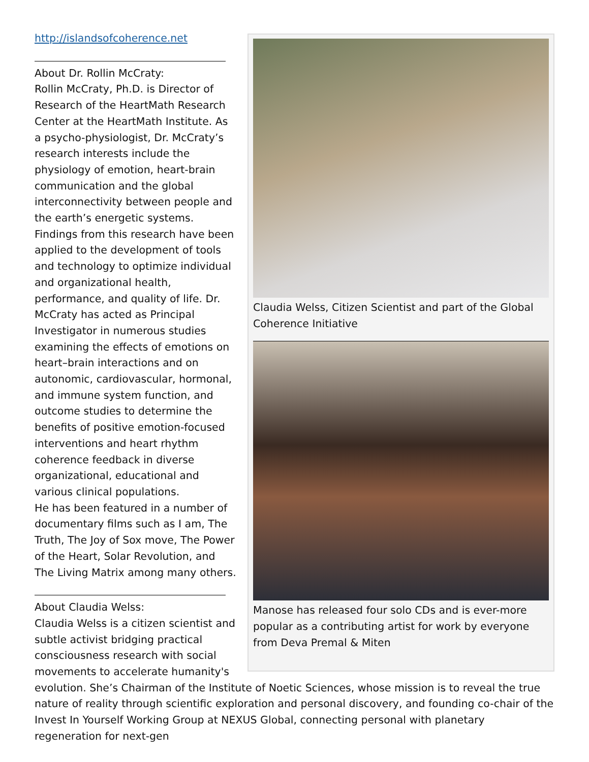Claudia Welss, Citizen Scientist and part of the Global Coherence Initiative
Manose has released four solo CDs and is ever-more popular as a contributing artist for work by everyone from Deva Premal & Miten
http://islandsofcoherence.net
About Dr. Rollin McCraty:
Rollin McCraty, Ph.D. is Director of Research of the HeartMath Research Center at the HeartMath Institute. As a psycho-physiologist, Dr. McCraty’s research interests include the physiology of emotion, heart-brain communication and the global interconnectivity between people and the earth’s energetic systems. Findings from this research have been applied to the development of tools and technology to optimize individual and organizational health, performance, and quality of life. Dr. McCraty has acted as Principal Investigator in numerous studies examining the effects of emotions on heart–brain interactions and on autonomic, cardiovascular, hormonal, and immune system function, and outcome studies to determine the benefits of positive emotion-focused interventions and heart rhythm coherence feedback in diverse organizational, educational and various clinical populations.
He has been featured in a number of documentary films such as I am, The Truth, The Joy of Sox move, The Power of the Heart, Solar Revolution, and The Living Matrix among many others.
About Claudia Welss:
Claudia Welss is a citizen scientist and subtle activist bridging practical consciousness research with social movements to accelerate humanity's evolution. She’s Chairman of the Institute of Noetic Sciences, whose mission is to reveal the true nature of reality through scientific exploration and personal discovery, and founding co-chair of the Invest In Yourself Working Group at NEXUS Global, connecting personal with planetary regeneration for next-gen